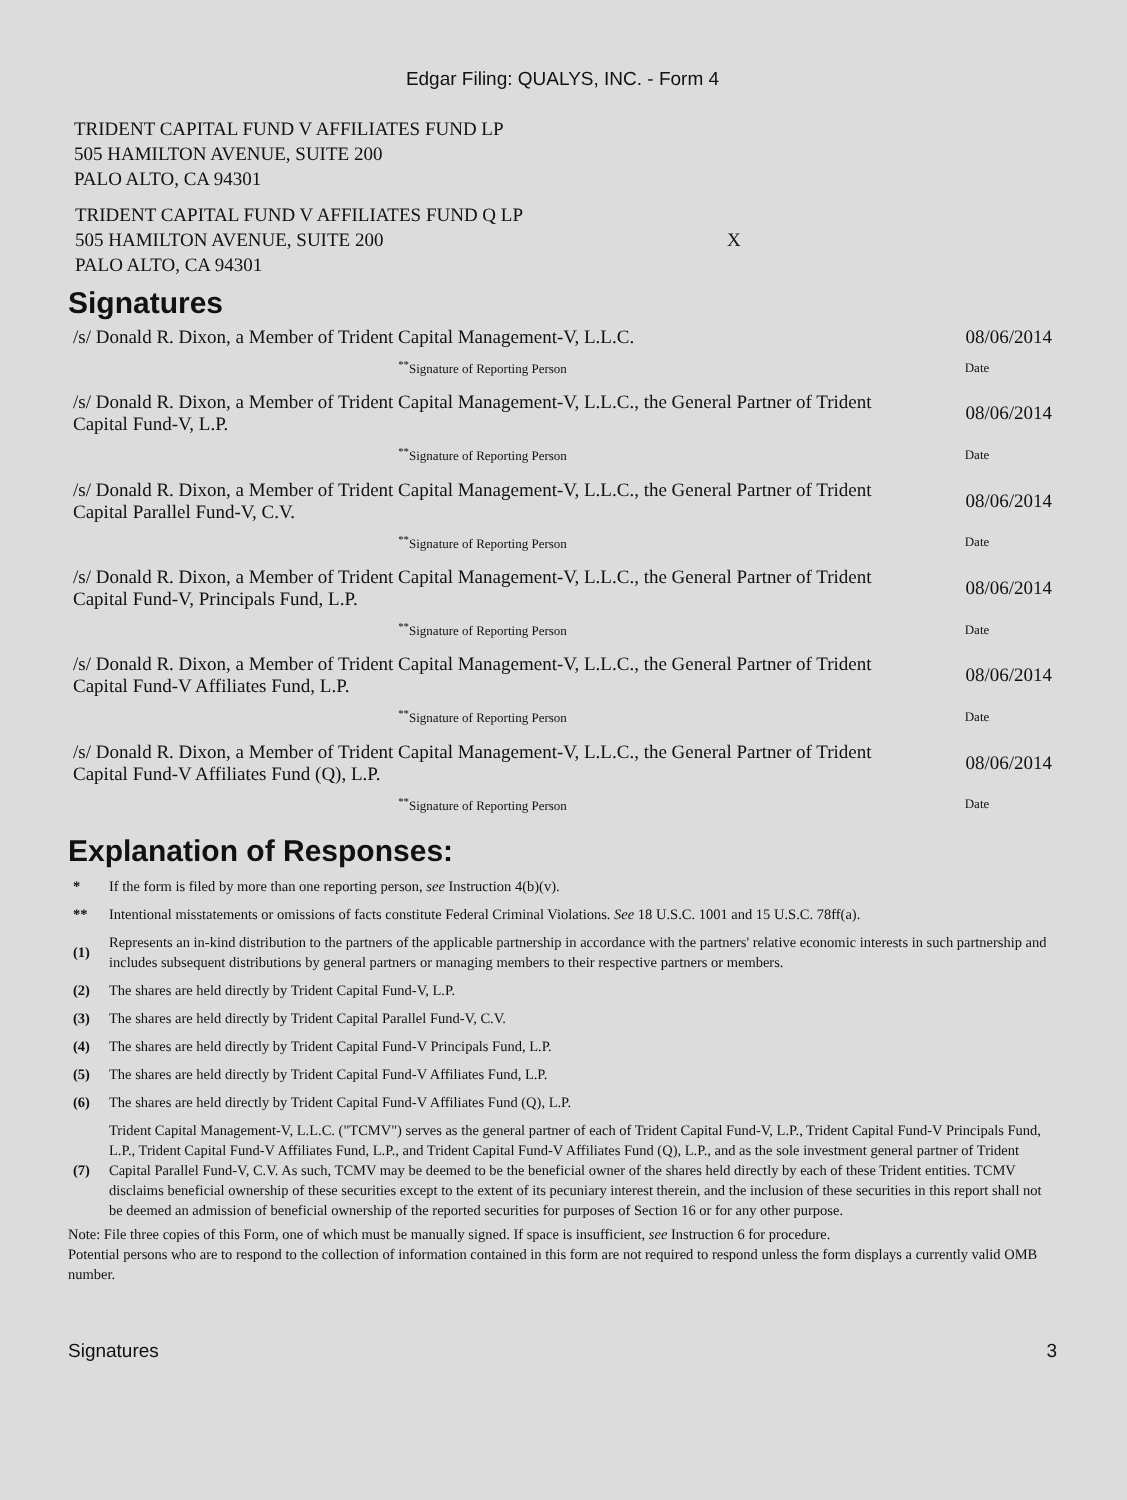Edgar Filing: QUALYS, INC. - Form 4
TRIDENT CAPITAL FUND V AFFILIATES FUND LP
505 HAMILTON AVENUE, SUITE 200
PALO ALTO, CA 94301
| TRIDENT CAPITAL FUND V AFFILIATES FUND Q LP 505 HAMILTON AVENUE, SUITE 200 PALO ALTO, CA 94301 | X |
Signatures
| /s/ Donald R. Dixon, a Member of Trident Capital Management-V, L.L.C. | 08/06/2014 |
| <sup>**</sup> Signature of Reporting Person | Date |
| /s/ Donald R. Dixon, a Member of Trident Capital Management-V, L.L.C., the General Partner of Trident Capital Fund-V, L.P. | 08/06/2014 |
| <sup>**</sup> Signature of Reporting Person | Date |
| /s/ Donald R. Dixon, a Member of Trident Capital Management-V, L.L.C., the General Partner of Trident Capital Parallel Fund-V, C.V. | 08/06/2014 |
| <sup>**</sup> Signature of Reporting Person | Date |
| /s/ Donald R. Dixon, a Member of Trident Capital Management-V, L.L.C., the General Partner of Trident Capital Fund-V, Principals Fund, L.P. | 08/06/2014 |
| <sup>**</sup> Signature of Reporting Person | Date |
| /s/ Donald R. Dixon, a Member of Trident Capital Management-V, L.L.C., the General Partner of Trident Capital Fund-V Affiliates Fund, L.P. | 08/06/2014 |
| <sup>**</sup> Signature of Reporting Person | Date |
| /s/ Donald R. Dixon, a Member of Trident Capital Management-V, L.L.C., the General Partner of Trident Capital Fund-V Affiliates Fund (Q), L.P. | 08/06/2014 |
| <sup>**</sup> Signature of Reporting Person | Date |
Explanation of Responses:
| * | If the form is filed by more than one reporting person, see Instruction 4(b)(v). |
| ** | Intentional misstatements or omissions of facts constitute Federal Criminal Violations. See 18 U.S.C. 1001 and 15 U.S.C. 78ff(a). |
| (1) | Represents an in-kind distribution to the partners of the applicable partnership in accordance with the partners' relative economic interests in such partnership and includes subsequent distributions by general partners or managing members to their respective partners or members. |
| (2) | The shares are held directly by Trident Capital Fund-V, L.P. |
| (3) | The shares are held directly by Trident Capital Parallel Fund-V, C.V. |
| (4) | The shares are held directly by Trident Capital Fund-V Principals Fund, L.P. |
| (5) | The shares are held directly by Trident Capital Fund-V Affiliates Fund, L.P. |
| (6) | The shares are held directly by Trident Capital Fund-V Affiliates Fund (Q), L.P. |
| (7) | Trident Capital Management-V, L.L.C. ("TCMV") serves as the general partner of each of Trident Capital Fund-V, L.P., Trident Capital Fund-V Principals Fund, L.P., Trident Capital Fund-V Affiliates Fund, L.P., and Trident Capital Fund-V Affiliates Fund (Q), L.P., and as the sole investment general partner of Trident Capital Parallel Fund-V, C.V. As such, TCMV may be deemed to be the beneficial owner of the shares held directly by each of these Trident entities. TCMV disclaims beneficial ownership of these securities except to the extent of its pecuniary interest therein, and the inclusion of these securities in this report shall not be deemed an admission of beneficial ownership of the reported securities for purposes of Section 16 or for any other purpose. |
Note: File three copies of this Form, one of which must be manually signed. If space is insufficient, see Instruction 6 for procedure.
Potential persons who are to respond to the collection of information contained in this form are not required to respond unless the form displays a currently valid OMB number.
Signatures 3